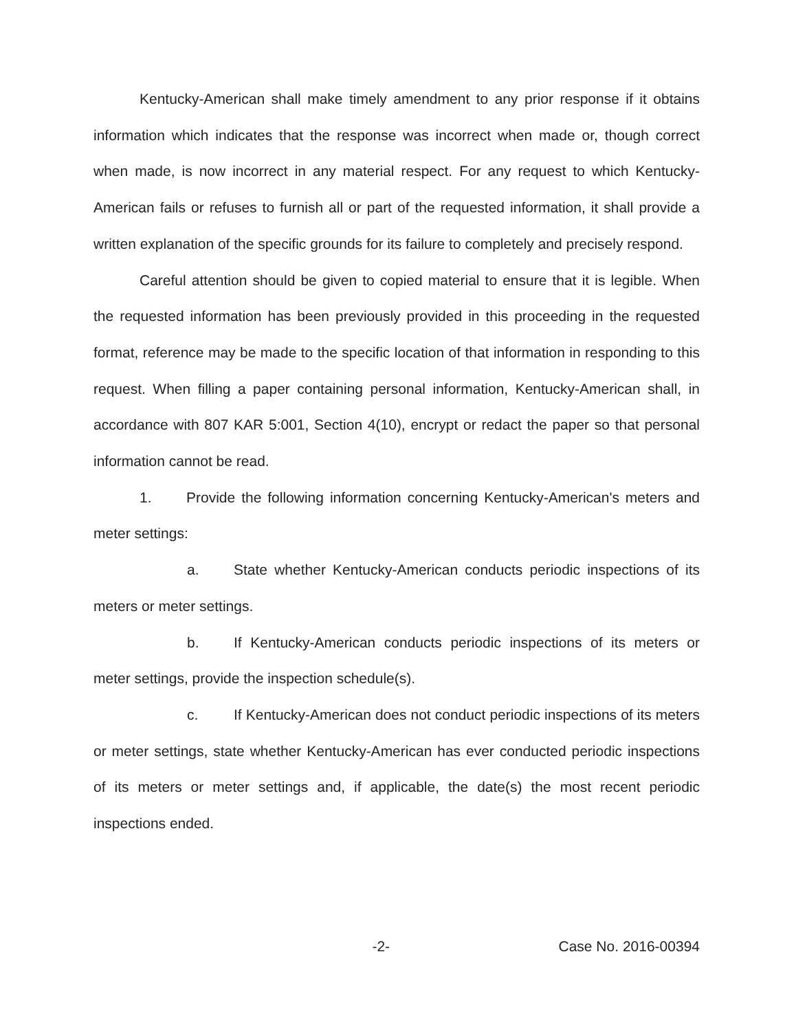Kentucky-American shall make timely amendment to any prior response if it obtains information which indicates that the response was incorrect when made or, though correct when made, is now incorrect in any material respect. For any request to which Kentucky-American fails or refuses to furnish all or part of the requested information, it shall provide a written explanation of the specific grounds for its failure to completely and precisely respond.
Careful attention should be given to copied material to ensure that it is legible. When the requested information has been previously provided in this proceeding in the requested format, reference may be made to the specific location of that information in responding to this request. When filling a paper containing personal information, Kentucky-American shall, in accordance with 807 KAR 5:001, Section 4(10), encrypt or redact the paper so that personal information cannot be read.
1. Provide the following information concerning Kentucky-American's meters and meter settings:
a. State whether Kentucky-American conducts periodic inspections of its meters or meter settings.
b. If Kentucky-American conducts periodic inspections of its meters or meter settings, provide the inspection schedule(s).
c. If Kentucky-American does not conduct periodic inspections of its meters or meter settings, state whether Kentucky-American has ever conducted periodic inspections of its meters or meter settings and, if applicable, the date(s) the most recent periodic inspections ended.
-2- Case No. 2016-00394